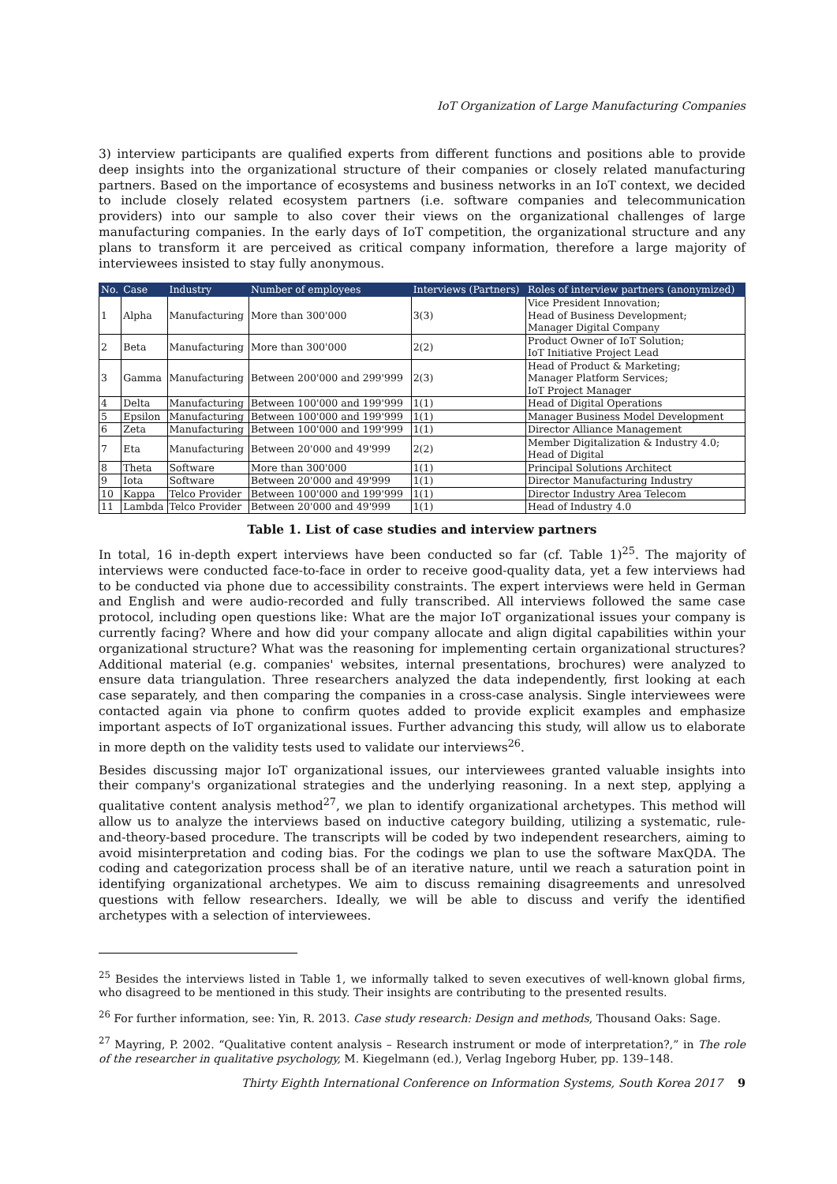IoT Organization of Large Manufacturing Companies
3) interview participants are qualified experts from different functions and positions able to provide deep insights into the organizational structure of their companies or closely related manufacturing partners. Based on the importance of ecosystems and business networks in an IoT context, we decided to include closely related ecosystem partners (i.e. software companies and telecommunication providers) into our sample to also cover their views on the organizational challenges of large manufacturing companies. In the early days of IoT competition, the organizational structure and any plans to transform it are perceived as critical company information, therefore a large majority of interviewees insisted to stay fully anonymous.
| No. | Case | Industry | Number of employees | Interviews (Partners) | Roles of interview partners (anonymized) |
| --- | --- | --- | --- | --- | --- |
| 1 | Alpha | Manufacturing | More than 300'000 | 3(3) | Vice President Innovation; Head of Business Development; Manager Digital Company |
| 2 | Beta | Manufacturing | More than 300'000 | 2(2) | Product Owner of IoT Solution; IoT Initiative Project Lead |
| 3 | Gamma | Manufacturing | Between 200'000 and 299'999 | 2(3) | Head of Product & Marketing; Manager Platform Services; IoT Project Manager |
| 4 | Delta | Manufacturing | Between 100'000 and 199'999 | 1(1) | Head of Digital Operations |
| 5 | Epsilon | Manufacturing | Between 100'000 and 199'999 | 1(1) | Manager Business Model Development |
| 6 | Zeta | Manufacturing | Between 100'000 and 199'999 | 1(1) | Director Alliance Management |
| 7 | Eta | Manufacturing | Between 20'000 and 49'999 | 2(2) | Member Digitalization & Industry 4.0; Head of Digital |
| 8 | Theta | Software | More than 300'000 | 1(1) | Principal Solutions Architect |
| 9 | Iota | Software | Between 20'000 and 49'999 | 1(1) | Director Manufacturing Industry |
| 10 | Kappa | Telco Provider | Between 100'000 and 199'999 | 1(1) | Director Industry Area Telecom |
| 11 | Lambda | Telco Provider | Between 20'000 and 49'999 | 1(1) | Head of Industry 4.0 |
Table 1. List of case studies and interview partners
In total, 16 in-depth expert interviews have been conducted so far (cf. Table 1)<sup>25</sup>. The majority of interviews were conducted face-to-face in order to receive good-quality data, yet a few interviews had to be conducted via phone due to accessibility constraints. The expert interviews were held in German and English and were audio-recorded and fully transcribed. All interviews followed the same case protocol, including open questions like: What are the major IoT organizational issues your company is currently facing? Where and how did your company allocate and align digital capabilities within your organizational structure? What was the reasoning for implementing certain organizational structures? Additional material (e.g. companies' websites, internal presentations, brochures) were analyzed to ensure data triangulation. Three researchers analyzed the data independently, first looking at each case separately, and then comparing the companies in a cross-case analysis. Single interviewees were contacted again via phone to confirm quotes added to provide explicit examples and emphasize important aspects of IoT organizational issues. Further advancing this study, will allow us to elaborate in more depth on the validity tests used to validate our interviews<sup>26</sup>.
Besides discussing major IoT organizational issues, our interviewees granted valuable insights into their company's organizational strategies and the underlying reasoning. In a next step, applying a qualitative content analysis method<sup>27</sup>, we plan to identify organizational archetypes. This method will allow us to analyze the interviews based on inductive category building, utilizing a systematic, rule-and-theory-based procedure. The transcripts will be coded by two independent researchers, aiming to avoid misinterpretation and coding bias. For the codings we plan to use the software MaxQDA. The coding and categorization process shall be of an iterative nature, until we reach a saturation point in identifying organizational archetypes. We aim to discuss remaining disagreements and unresolved questions with fellow researchers. Ideally, we will be able to discuss and verify the identified archetypes with a selection of interviewees.
<sup>25</sup> Besides the interviews listed in Table 1, we informally talked to seven executives of well-known global firms, who disagreed to be mentioned in this study. Their insights are contributing to the presented results.
<sup>26</sup> For further information, see: Yin, R. 2013. Case study research: Design and methods, Thousand Oaks: Sage.
<sup>27</sup> Mayring, P. 2002. “Qualitative content analysis – Research instrument or mode of interpretation?,” in The role of the researcher in qualitative psychology, M. Kiegelmann (ed.), Verlag Ingeborg Huber, pp. 139–148.
Thirty Eighth International Conference on Information Systems, South Korea 2017 9